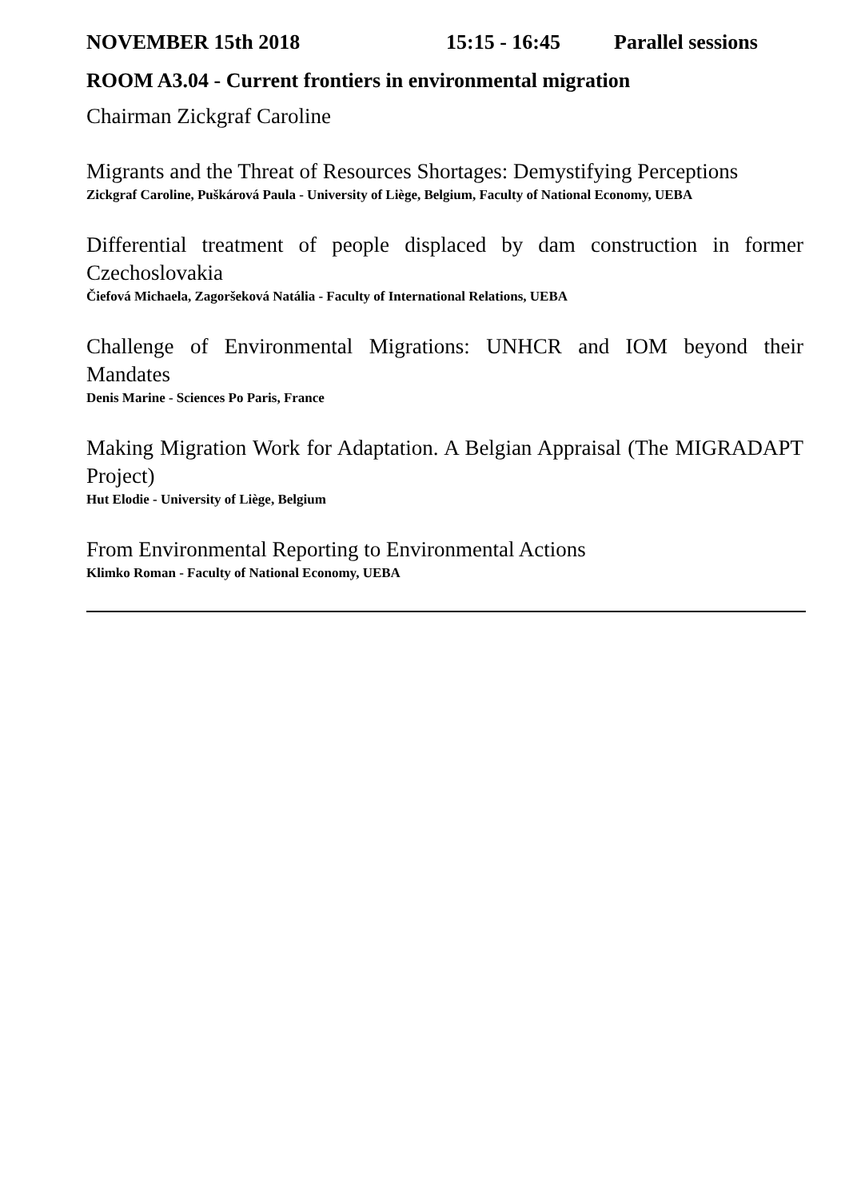NOVEMBER 15th 2018 15:15 - 16:45 Parallel sessions
ROOM A3.04 - Current frontiers in environmental migration
Chairman Zickgraf Caroline
Migrants and the Threat of Resources Shortages: Demystifying Perceptions
Zickgraf Caroline, Puškárová Paula - University of Liège, Belgium, Faculty of National Economy, UEBA
Differential treatment of people displaced by dam construction in former Czechoslovakia
Čiefová Michaela, Zagoršeková Natália - Faculty of International Relations, UEBA
Challenge of Environmental Migrations: UNHCR and IOM beyond their Mandates
Denis Marine - Sciences Po Paris, France
Making Migration Work for Adaptation. A Belgian Appraisal (The MIGRADAPT Project)
Hut Elodie - University of Liège, Belgium
From Environmental Reporting to Environmental Actions
Klimko Roman - Faculty of National Economy, UEBA